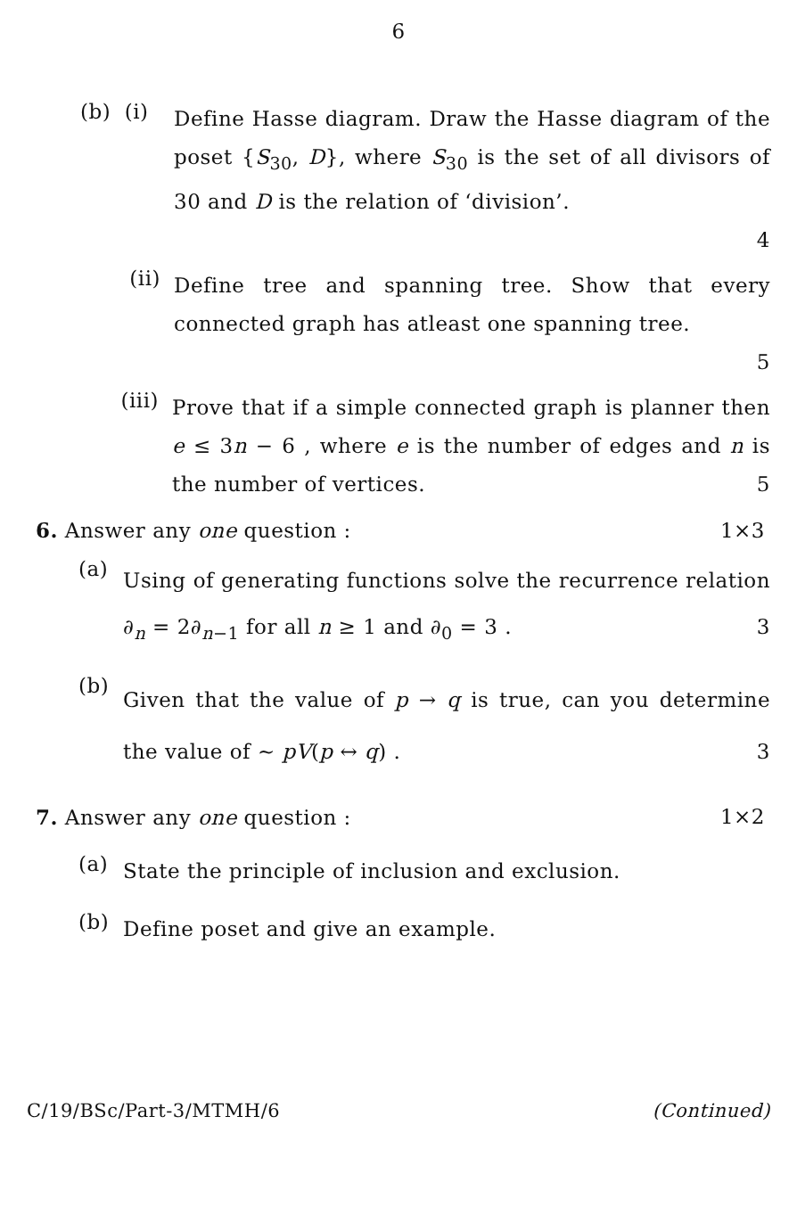6
(b) (i)
Define Hasse diagram. Draw the Hasse diagram of the poset {S<sub>30</sub>, D}, where S<sub>30</sub> is the set of all divisors of 30 and D is the relation of ‘division’.
4
(ii)
Define tree and spanning tree. Show that every connected graph has atleast one spanning tree.
5
(iii)
Prove that if a simple connected graph is planner then e ≤ 3n − 6 , where e is the number of edges and n is the number of vertices. 5
6. Answer any one question : 1×3
(a)
Using of generating functions solve the recurrence relation ∂<sub>n</sub> = 2∂<sub>n−1</sub> for all n ≥ 1 and ∂<sub>0</sub> = 3 . 3
(b)
Given that the value of p → q is true, can you determine the value of ~ pV(p ↔ q) . 3
7. Answer any one question : 1×2
(a)
State the principle of inclusion and exclusion.
(b)
Define poset and give an example.
C/19/BSc/Part-3/MTMH/6 (Continued)